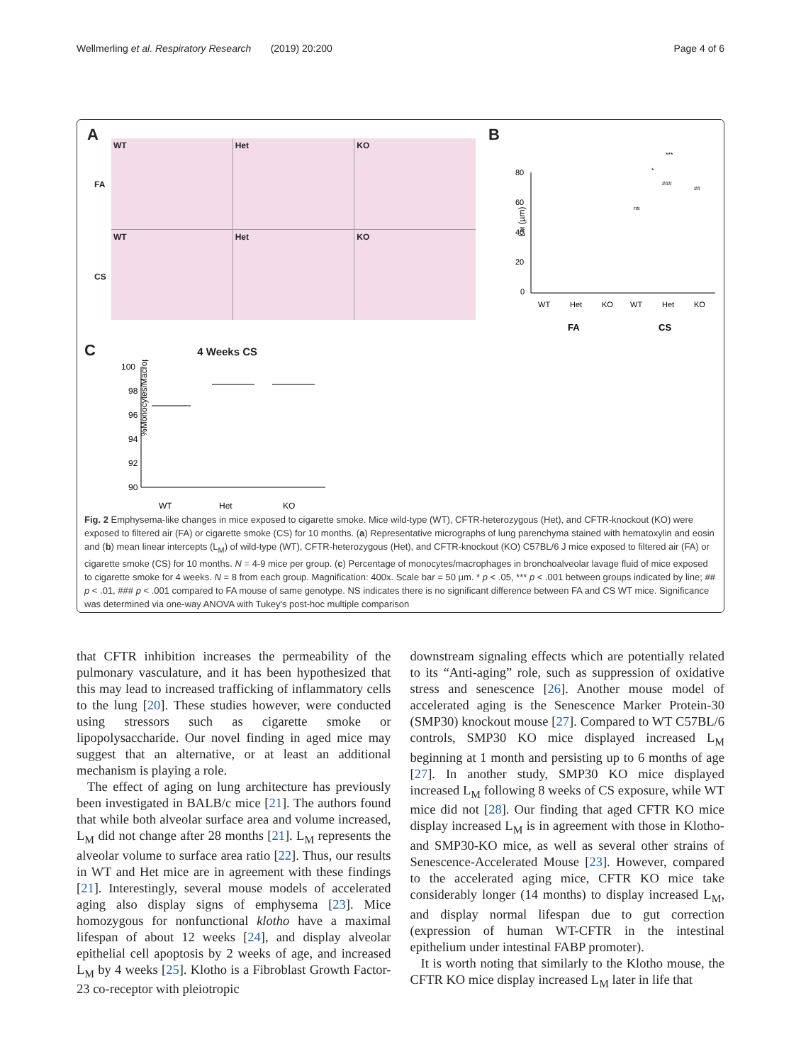Wellmerling et al. Respiratory Research (2019) 20:200 Page 4 of 6
A
WT
Het
KO
WT
Het
KO
FA
CS
C 4 Weeks CS
100
98
96
94
92
90
WT
Het
KO
%Monocytes/Macrophages
B
80
60
40
20
0
LM (µm)
WT
Het
KO
WT
Het
KO
FA
CS
***
*
###
##
ns
Fig. 2 Emphysema-like changes in mice exposed to cigarette smoke. Mice wild-type (WT), CFTR-heterozygous (Het), and CFTR-knockout (KO) were exposed to filtered air (FA) or cigarette smoke (CS) for 10 months. (a) Representative micrographs of lung parenchyma stained with hematoxylin and eosin and (b) mean linear intercepts (L<sub>M</sub>) of wild-type (WT), CFTR-heterozygous (Het), and CFTR-knockout (KO) C57BL/6 J mice exposed to filtered air (FA) or cigarette smoke (CS) for 10 months. N = 4-9 mice per group. (c) Percentage of monocytes/macrophages in bronchoalveolar lavage fluid of mice exposed to cigarette smoke for 4 weeks. N = 8 from each group. Magnification: 400x. Scale bar = 50 μm. * p < .05, *** p < .001 between groups indicated by line; ## p < .01, ### p < .001 compared to FA mouse of same genotype. NS indicates there is no significant difference between FA and CS WT mice. Significance was determined via one-way ANOVA with Tukey's post-hoc multiple comparison
that CFTR inhibition increases the permeability of the pulmonary vasculature, and it has been hypothesized that this may lead to increased trafficking of inflammatory cells to the lung [20]. These studies however, were conducted using stressors such as cigarette smoke or lipopolysaccharide. Our novel finding in aged mice may suggest that an alternative, or at least an additional mechanism is playing a role.
The effect of aging on lung architecture has previously been investigated in BALB/c mice [21]. The authors found that while both alveolar surface area and volume increased, L<sub>M</sub> did not change after 28 months [21]. L<sub>M</sub> represents the alveolar volume to surface area ratio [22]. Thus, our results in WT and Het mice are in agreement with these findings [21]. Interestingly, several mouse models of accelerated aging also display signs of emphysema [23]. Mice homozygous for nonfunctional klotho have a maximal lifespan of about 12 weeks [24], and display alveolar epithelial cell apoptosis by 2 weeks of age, and increased L<sub>M</sub> by 4 weeks [25]. Klotho is a Fibroblast Growth Factor-23 co-receptor with pleiotropic
downstream signaling effects which are potentially related to its “Anti-aging” role, such as suppression of oxidative stress and senescence [26]. Another mouse model of accelerated aging is the Senescence Marker Protein-30 (SMP30) knockout mouse [27]. Compared to WT C57BL/6 controls, SMP30 KO mice displayed increased L<sub>M</sub> beginning at 1 month and persisting up to 6 months of age [27]. In another study, SMP30 KO mice displayed increased L<sub>M</sub> following 8 weeks of CS exposure, while WT mice did not [28]. Our finding that aged CFTR KO mice display increased L<sub>M</sub> is in agreement with those in Klotho- and SMP30-KO mice, as well as several other strains of Senescence-Accelerated Mouse [23]. However, compared to the accelerated aging mice, CFTR KO mice take considerably longer (14 months) to display increased L<sub>M</sub>, and display normal lifespan due to gut correction (expression of human WT-CFTR in the intestinal epithelium under intestinal FABP promoter).
It is worth noting that similarly to the Klotho mouse, the CFTR KO mice display increased L<sub>M</sub> later in life that